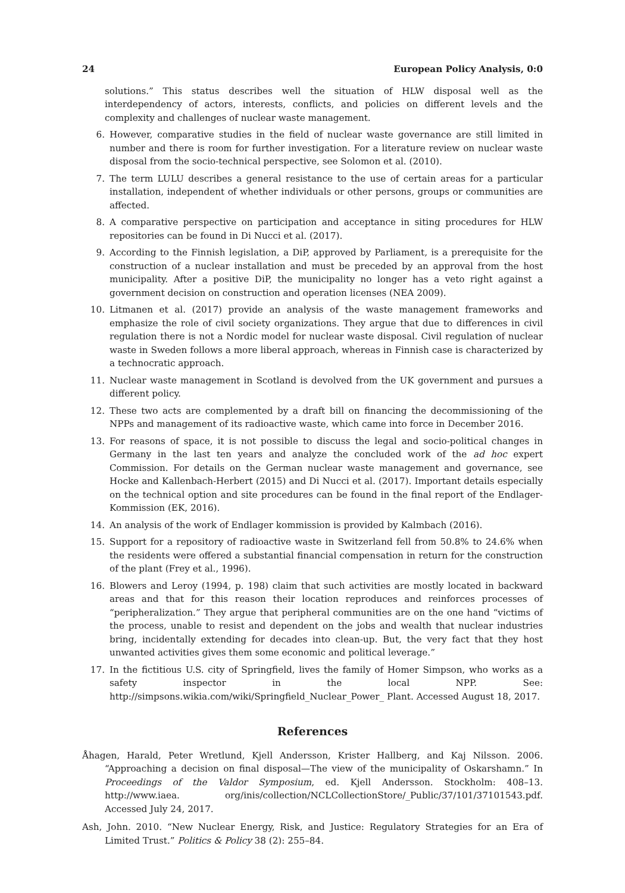24 European Policy Analysis, 0:0
solutions.” This status describes well the situation of HLW disposal well as the interdependency of actors, interests, conflicts, and policies on different levels and the complexity and challenges of nuclear waste management.
6. However, comparative studies in the field of nuclear waste governance are still limited in number and there is room for further investigation. For a literature review on nuclear waste disposal from the socio-technical perspective, see Solomon et al. (2010).
7. The term LULU describes a general resistance to the use of certain areas for a particular installation, independent of whether individuals or other persons, groups or communities are affected.
8. A comparative perspective on participation and acceptance in siting procedures for HLW repositories can be found in Di Nucci et al. (2017).
9. According to the Finnish legislation, a DiP, approved by Parliament, is a prerequisite for the construction of a nuclear installation and must be preceded by an approval from the host municipality. After a positive DiP, the municipality no longer has a veto right against a government decision on construction and operation licenses (NEA 2009).
10. Litmanen et al. (2017) provide an analysis of the waste management frameworks and emphasize the role of civil society organizations. They argue that due to differences in civil regulation there is not a Nordic model for nuclear waste disposal. Civil regulation of nuclear waste in Sweden follows a more liberal approach, whereas in Finnish case is characterized by a technocratic approach.
11. Nuclear waste management in Scotland is devolved from the UK government and pursues a different policy.
12. These two acts are complemented by a draft bill on financing the decommissioning of the NPPs and management of its radioactive waste, which came into force in December 2016.
13. For reasons of space, it is not possible to discuss the legal and socio-political changes in Germany in the last ten years and analyze the concluded work of the ad hoc expert Commission. For details on the German nuclear waste management and governance, see Hocke and Kallenbach-Herbert (2015) and Di Nucci et al. (2017). Important details especially on the technical option and site procedures can be found in the final report of the Endlager-Kommission (EK, 2016).
14. An analysis of the work of Endlager kommission is provided by Kalmbach (2016).
15. Support for a repository of radioactive waste in Switzerland fell from 50.8% to 24.6% when the residents were offered a substantial financial compensation in return for the construction of the plant (Frey et al., 1996).
16. Blowers and Leroy (1994, p. 198) claim that such activities are mostly located in backward areas and that for this reason their location reproduces and reinforces processes of “peripheralization.” They argue that peripheral communities are on the one hand “victims of the process, unable to resist and dependent on the jobs and wealth that nuclear industries bring, incidentally extending for decades into clean-up. But, the very fact that they host unwanted activities gives them some economic and political leverage.”
17. In the fictitious U.S. city of Springfield, lives the family of Homer Simpson, who works as a safety inspector in the local NPP. See: http://simpsons.wikia.com/wiki/Springfield_Nuclear_Power_ Plant. Accessed August 18, 2017.
References
Åhagen, Harald, Peter Wretlund, Kjell Andersson, Krister Hallberg, and Kaj Nilsson. 2006. “Approaching a decision on final disposal—The view of the municipality of Oskarshamn.” In Proceedings of the Valdor Symposium, ed. Kjell Andersson. Stockholm: 408–13. http://www.iaea. org/inis/collection/NCLCollectionStore/_Public/37/101/37101543.pdf. Accessed July 24, 2017.
Ash, John. 2010. “New Nuclear Energy, Risk, and Justice: Regulatory Strategies for an Era of Limited Trust.” Politics & Policy 38 (2): 255–84.